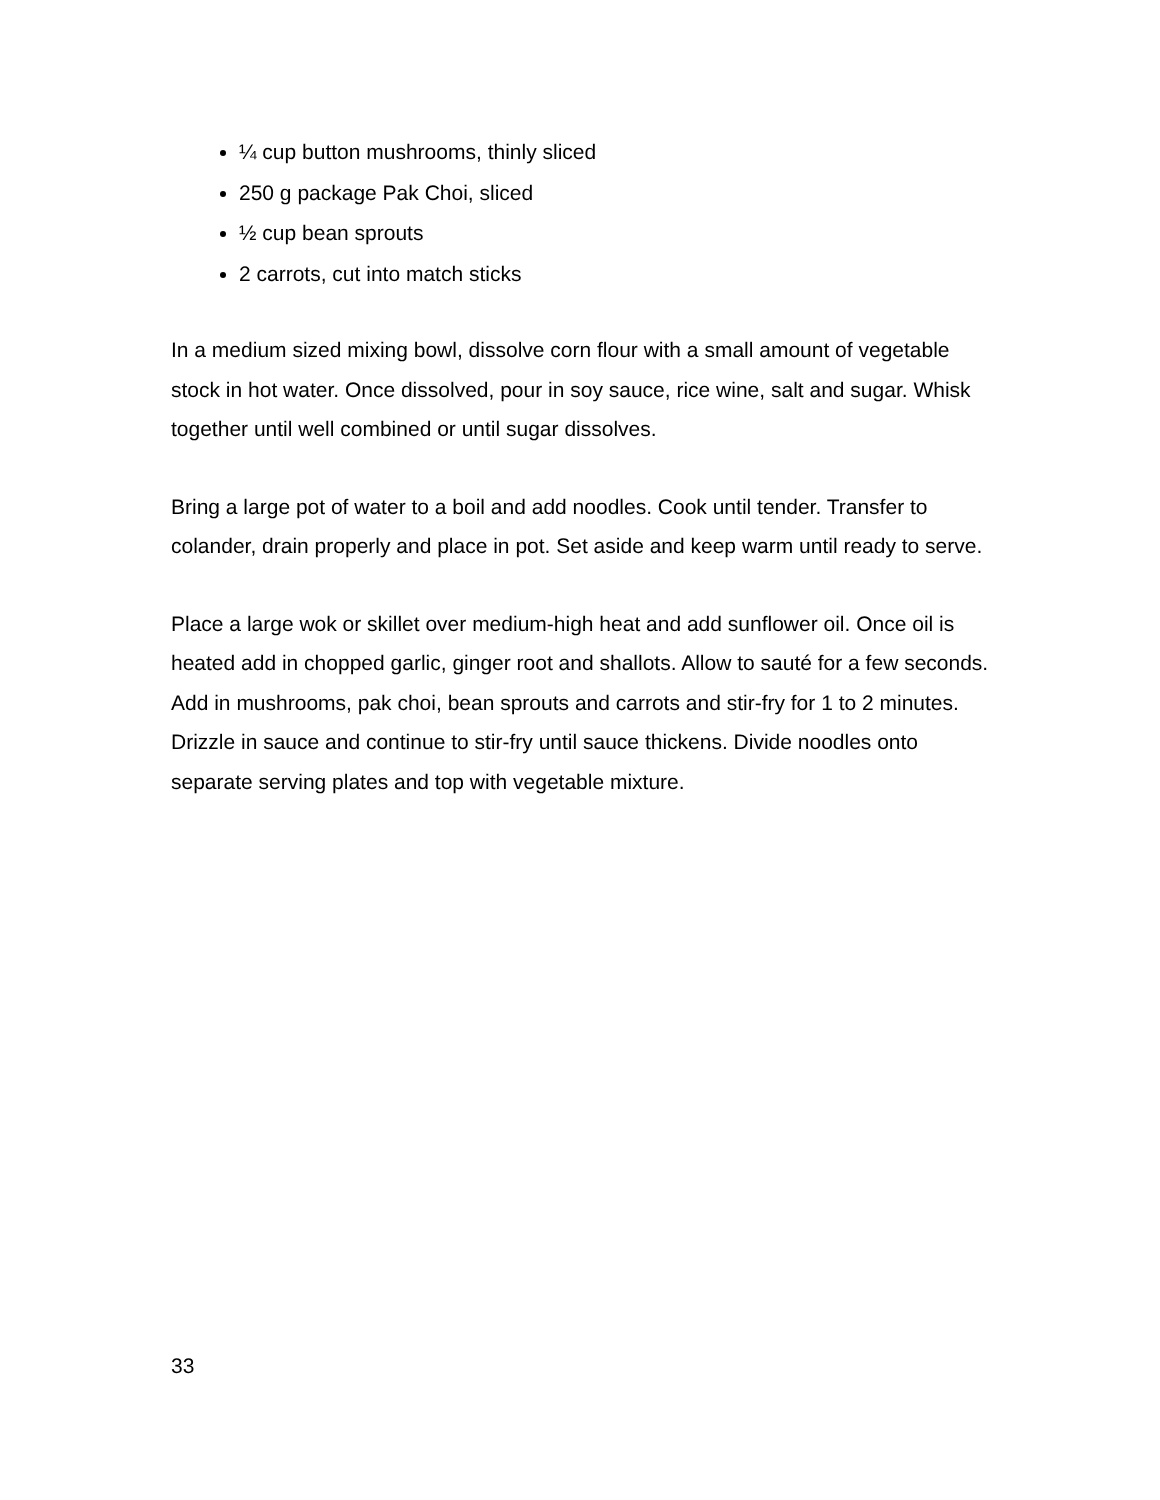¼ cup button mushrooms, thinly sliced
250 g package Pak Choi, sliced
½ cup bean sprouts
2 carrots, cut into match sticks
In a medium sized mixing bowl, dissolve corn flour with a small amount of vegetable stock in hot water. Once dissolved, pour in soy sauce, rice wine, salt and sugar. Whisk together until well combined or until sugar dissolves.
Bring a large pot of water to a boil and add noodles. Cook until tender. Transfer to colander, drain properly and place in pot. Set aside and keep warm until ready to serve.
Place a large wok or skillet over medium-high heat and add sunflower oil. Once oil is heated add in chopped garlic, ginger root and shallots. Allow to sauté for a few seconds. Add in mushrooms, pak choi, bean sprouts and carrots and stir-fry for 1 to 2 minutes. Drizzle in sauce and continue to stir-fry until sauce thickens. Divide noodles onto separate serving plates and top with vegetable mixture.
33